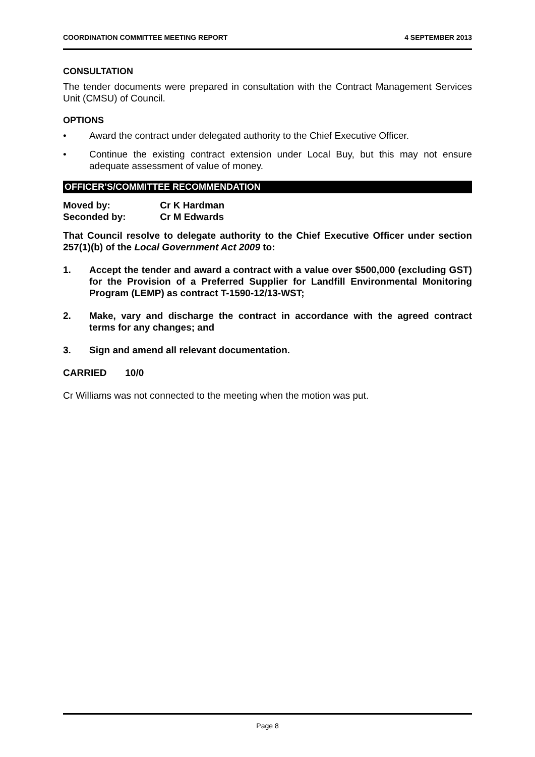COORDINATION COMMITTEE MEETING REPORT 4 SEPTEMBER 2013
CONSULTATION
The tender documents were prepared in consultation with the Contract Management Services Unit (CMSU) of Council.
OPTIONS
• Award the contract under delegated authority to the Chief Executive Officer.
• Continue the existing contract extension under Local Buy, but this may not ensure adequate assessment of value of money.
OFFICER’S/COMMITTEE RECOMMENDATION
Moved by: Cr K Hardman
Seconded by: Cr M Edwards
That Council resolve to delegate authority to the Chief Executive Officer under section 257(1)(b) of the Local Government Act 2009 to:
1. Accept the tender and award a contract with a value over $500,000 (excluding GST) for the Provision of a Preferred Supplier for Landfill Environmental Monitoring Program (LEMP) as contract T-1590-12/13-WST;
2. Make, vary and discharge the contract in accordance with the agreed contract terms for any changes; and
3. Sign and amend all relevant documentation.
CARRIED 10/0
Cr Williams was not connected to the meeting when the motion was put.
Page 8